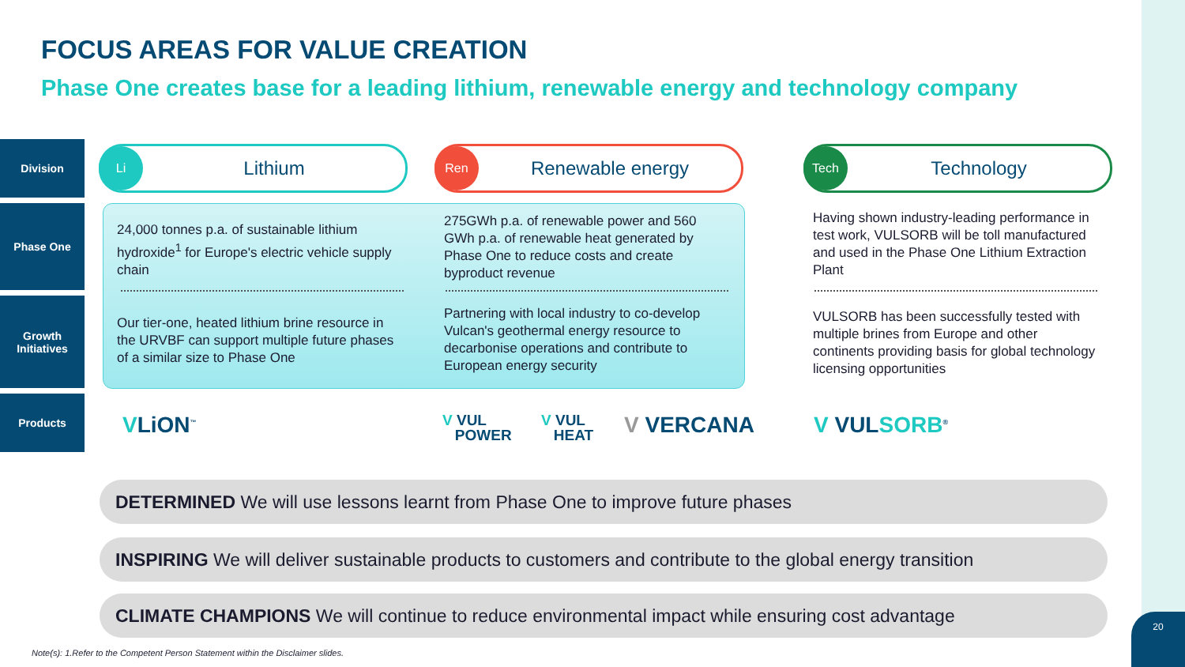FOCUS AREAS FOR VALUE CREATION
Phase One creates base for a leading lithium, renewable energy and technology company
Division
Phase One
Growth
Initiatives
Products
Li Lithium Ren Renewable energy Tech Technology
24,000 tonnes p.a. of sustainable lithium hydroxide<sup>1</sup> for Europe's electric vehicle supply chain
275GWh p.a. of renewable power and 560 GWh p.a. of renewable heat generated by Phase One to reduce costs and create byproduct revenue
Having shown industry-leading performance in test work, VULSORB will be toll manufactured and used in the Phase One Lithium Extraction Plant
Our tier-one, heated lithium brine resource in the URVBF can support multiple future phases of a similar size to Phase One
Partnering with local industry to co-develop Vulcan's geothermal energy resource to decarbonise operations and contribute to European energy security
VULSORB has been successfully tested with multiple brines from Europe and other continents providing basis for global technology licensing opportunities
VLiON<sup>™</sup>
V VUL
POWER
V VUL
HEAT
V VERCANA V VULSORB<sup>®</sup>
DETERMINED We will use lessons learnt from Phase One to improve future phases
INSPIRING We will deliver sustainable products to customers and contribute to the global energy transition
CLIMATE CHAMPIONS We will continue to reduce environmental impact while ensuring cost advantage
Note(s): 1.Refer to the Competent Person Statement within the Disclaimer slides.
20